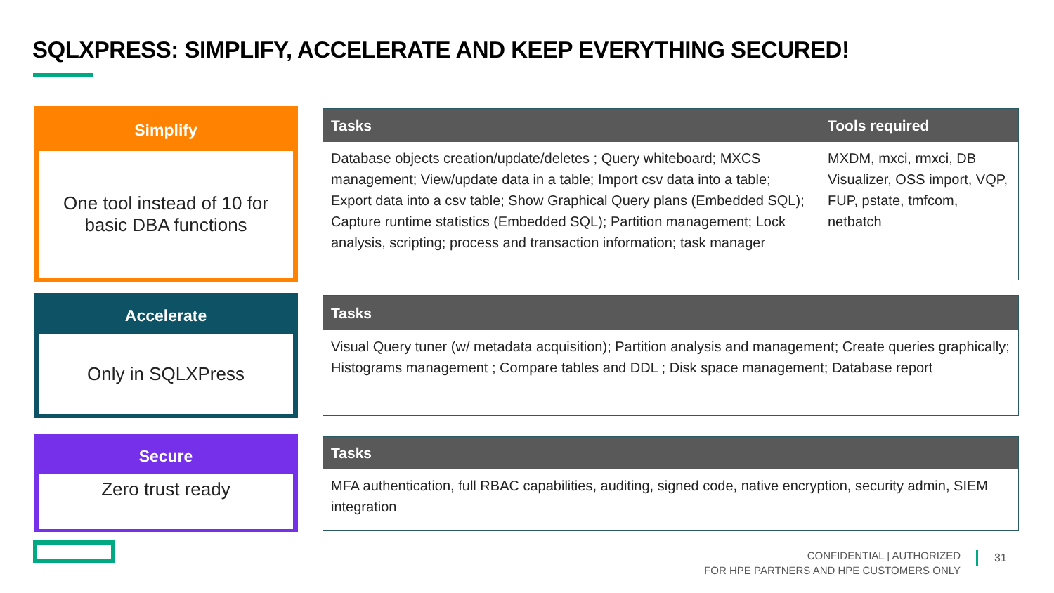SQLXPRESS: SIMPLIFY, ACCELERATE AND KEEP EVERYTHING SECURED!
Simplify
One tool instead of 10 for
basic DBA functions
Accelerate
Only in SQLXPress
Secure
Zero trust ready
| Tasks | Tools required |
| --- | --- |
| Database objects creation/update/deletes ; Query whiteboard; MXCS management; View/update data in a table; Import csv data into a table; Export data into a csv table; Show Graphical Query plans (Embedded SQL); Capture runtime statistics (Embedded SQL); Partition management; Lock analysis, scripting; process and transaction information; task manager | MXDM, mxci, rmxci, DB Visualizer, OSS import, VQP, FUP, pstate, tmfcom, netbatch |
| Tasks |
| --- |
| Visual Query tuner (w/ metadata acquisition); Partition analysis and management; Create queries graphically; Histograms management ; Compare tables and DDL ; Disk space management; Database report |
| Tasks |
| --- |
| MFA authentication, full RBAC capabilities, auditing, signed code, native encryption, security admin, SIEM integration |
CONFIDENTIAL | AUTHORIZED
FOR HPE PARTNERS AND HPE CUSTOMERS ONLY
31